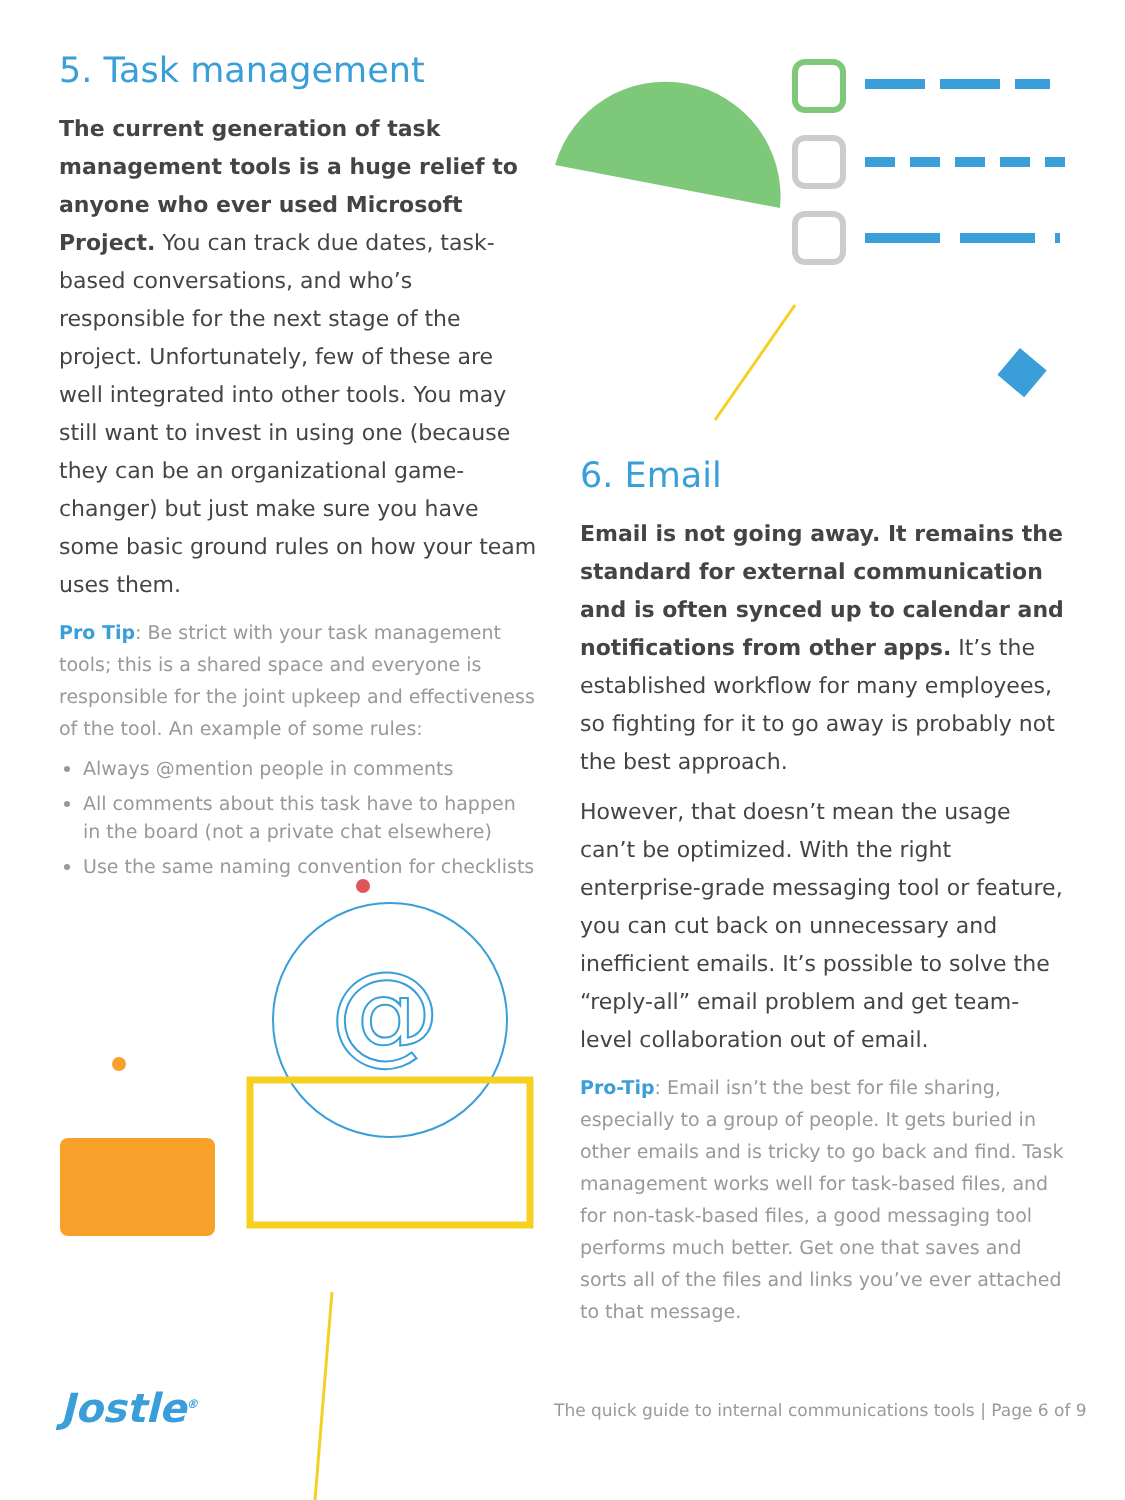@
5. Task management
The current generation of task management tools is a huge relief to anyone who ever used Microsoft Project. You can track due dates, task-based conversations, and who’s responsible for the next stage of the project. Unfortunately, few of these are well integrated into other tools. You may still want to invest in using one (because they can be an organizational game-changer) but just make sure you have some basic ground rules on how your team uses them.
Pro Tip: Be strict with your task management tools; this is a shared space and everyone is responsible for the joint upkeep and effectiveness of the tool. An example of some rules:
Always @mention people in comments
All comments about this task have to happen in the board (not a private chat elsewhere)
Use the same naming convention for checklists
6. Email
Email is not going away. It remains the standard for external communication and is often synced up to calendar and notifications from other apps. It’s the established workflow for many employees, so fighting for it to go away is probably not the best approach.
However, that doesn’t mean the usage can’t be optimized. With the right enterprise-grade messaging tool or feature, you can cut back on unnecessary and inefficient emails. It’s possible to solve the “reply-all” email problem and get team-level collaboration out of email.
Pro-Tip: Email isn’t the best for file sharing, especially to a group of people. It gets buried in other emails and is tricky to go back and find. Task management works well for task-based files, and for non-task-based files, a good messaging tool performs much better. Get one that saves and sorts all of the files and links you’ve ever attached to that message.
Jostle<sup>®</sup>
The quick guide to internal communications tools | Page 6 of 9